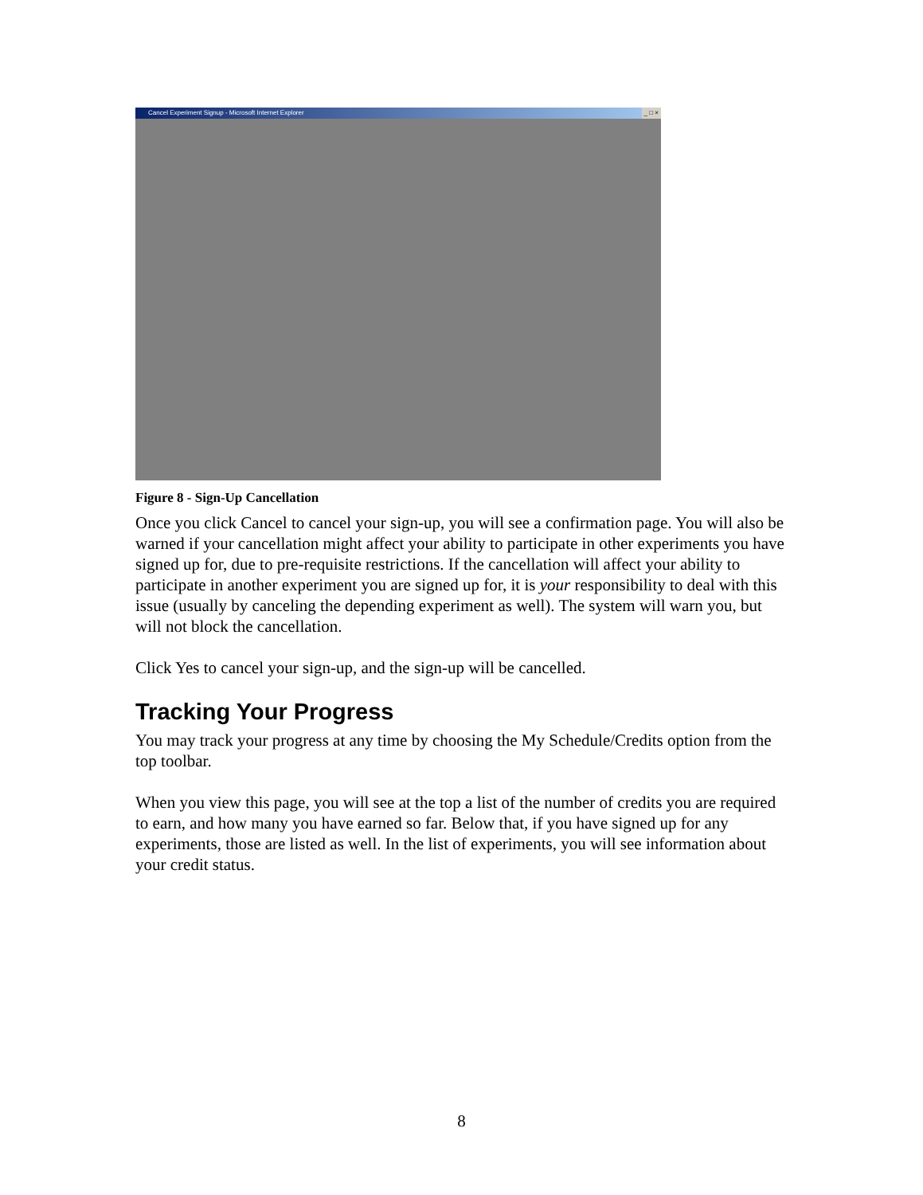Cancel Experiment Signup - Microsoft Internet Explorer _ □ ×
Figure 8 - Sign-Up Cancellation
Once you click Cancel to cancel your sign-up, you will see a confirmation page. You will also be warned if your cancellation might affect your ability to participate in other experiments you have signed up for, due to pre-requisite restrictions. If the cancellation will affect your ability to participate in another experiment you are signed up for, it is your responsibility to deal with this issue (usually by canceling the depending experiment as well). The system will warn you, but will not block the cancellation.
Click Yes to cancel your sign-up, and the sign-up will be cancelled.
Tracking Your Progress
You may track your progress at any time by choosing the My Schedule/Credits option from the top toolbar.
When you view this page, you will see at the top a list of the number of credits you are required to earn, and how many you have earned so far. Below that, if you have signed up for any experiments, those are listed as well. In the list of experiments, you will see information about your credit status.
8